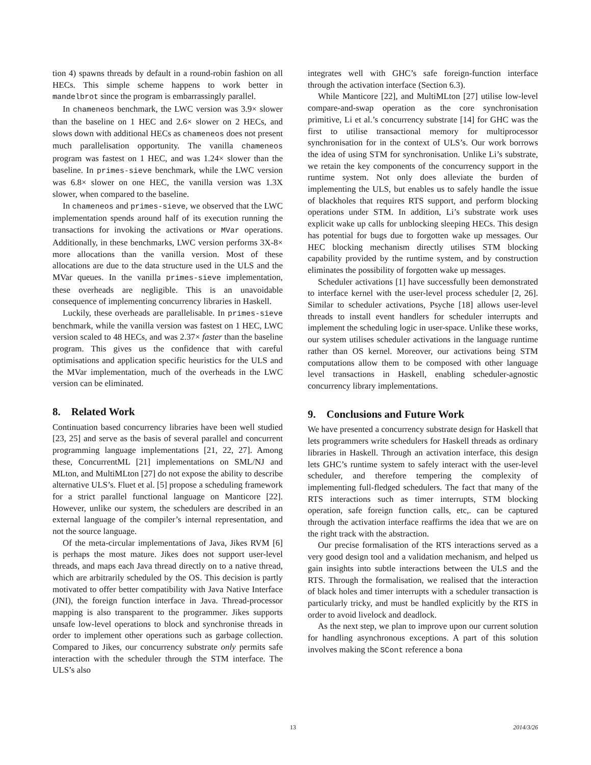tion 4) spawns threads by default in a round-robin fashion on all HECs. This simple scheme happens to work better in mandelbrot since the program is embarrassingly parallel.
In chameneos benchmark, the LWC version was 3.9× slower than the baseline on 1 HEC and 2.6× slower on 2 HECs, and slows down with additional HECs as chameneos does not present much parallelisation opportunity. The vanilla chameneos program was fastest on 1 HEC, and was 1.24× slower than the baseline. In primes-sieve benchmark, while the LWC version was 6.8× slower on one HEC, the vanilla version was 1.3X slower, when compared to the baseline.
In chameneos and primes-sieve, we observed that the LWC implementation spends around half of its execution running the transactions for invoking the activations or MVar operations. Additionally, in these benchmarks, LWC version performs 3X-8× more allocations than the vanilla version. Most of these allocations are due to the data structure used in the ULS and the MVar queues. In the vanilla primes-sieve implementation, these overheads are negligible. This is an unavoidable consequence of implementing concurrency libraries in Haskell.
Luckily, these overheads are parallelisable. In primes-sieve benchmark, while the vanilla version was fastest on 1 HEC, LWC version scaled to 48 HECs, and was 2.37× faster than the baseline program. This gives us the confidence that with careful optimisations and application specific heuristics for the ULS and the MVar implementation, much of the overheads in the LWC version can be eliminated.
8. Related Work
Continuation based concurrency libraries have been well studied [23, 25] and serve as the basis of several parallel and concurrent programming language implementations [21, 22, 27]. Among these, ConcurrentML [21] implementations on SML/NJ and MLton, and MultiMLton [27] do not expose the ability to describe alternative ULS’s. Fluet et al. [5] propose a scheduling framework for a strict parallel functional language on Manticore [22]. However, unlike our system, the schedulers are described in an external language of the compiler’s internal representation, and not the source language.
Of the meta-circular implementations of Java, Jikes RVM [6] is perhaps the most mature. Jikes does not support user-level threads, and maps each Java thread directly on to a native thread, which are arbitrarily scheduled by the OS. This decision is partly motivated to offer better compatibility with Java Native Interface (JNI), the foreign function interface in Java. Thread-processor mapping is also transparent to the programmer. Jikes supports unsafe low-level operations to block and synchronise threads in order to implement other operations such as garbage collection. Compared to Jikes, our concurrency substrate only permits safe interaction with the scheduler through the STM interface. The ULS’s also
integrates well with GHC’s safe foreign-function interface through the activation interface (Section 6.3).
While Manticore [22], and MultiMLton [27] utilise low-level compare-and-swap operation as the core synchronisation primitive, Li et al.’s concurrency substrate [14] for GHC was the first to utilise transactional memory for multiprocessor synchronisation for in the context of ULS’s. Our work borrows the idea of using STM for synchronisation. Unlike Li’s substrate, we retain the key components of the concurrency support in the runtime system. Not only does alleviate the burden of implementing the ULS, but enables us to safely handle the issue of blackholes that requires RTS support, and perform blocking operations under STM. In addition, Li’s substrate work uses explicit wake up calls for unblocking sleeping HECs. This design has potential for bugs due to forgotten wake up messages. Our HEC blocking mechanism directly utilises STM blocking capability provided by the runtime system, and by construction eliminates the possibility of forgotten wake up messages.
Scheduler activations [1] have successfully been demonstrated to interface kernel with the user-level process scheduler [2, 26]. Similar to scheduler activations, Psyche [18] allows user-level threads to install event handlers for scheduler interrupts and implement the scheduling logic in user-space. Unlike these works, our system utilises scheduler activations in the language runtime rather than OS kernel. Moreover, our activations being STM computations allow them to be composed with other language level transactions in Haskell, enabling scheduler-agnostic concurrency library implementations.
9. Conclusions and Future Work
We have presented a concurrency substrate design for Haskell that lets programmers write schedulers for Haskell threads as ordinary libraries in Haskell. Through an activation interface, this design lets GHC’s runtime system to safely interact with the user-level scheduler, and therefore tempering the complexity of implementing full-fledged schedulers. The fact that many of the RTS interactions such as timer interrupts, STM blocking operation, safe foreign function calls, etc,. can be captured through the activation interface reaffirms the idea that we are on the right track with the abstraction.
Our precise formalisation of the RTS interactions served as a very good design tool and a validation mechanism, and helped us gain insights into subtle interactions between the ULS and the RTS. Through the formalisation, we realised that the interaction of black holes and timer interrupts with a scheduler transaction is particularly tricky, and must be handled explicitly by the RTS in order to avoid livelock and deadlock.
As the next step, we plan to improve upon our current solution for handling asynchronous exceptions. A part of this solution involves making the SCont reference a bona
13 2014/3/26